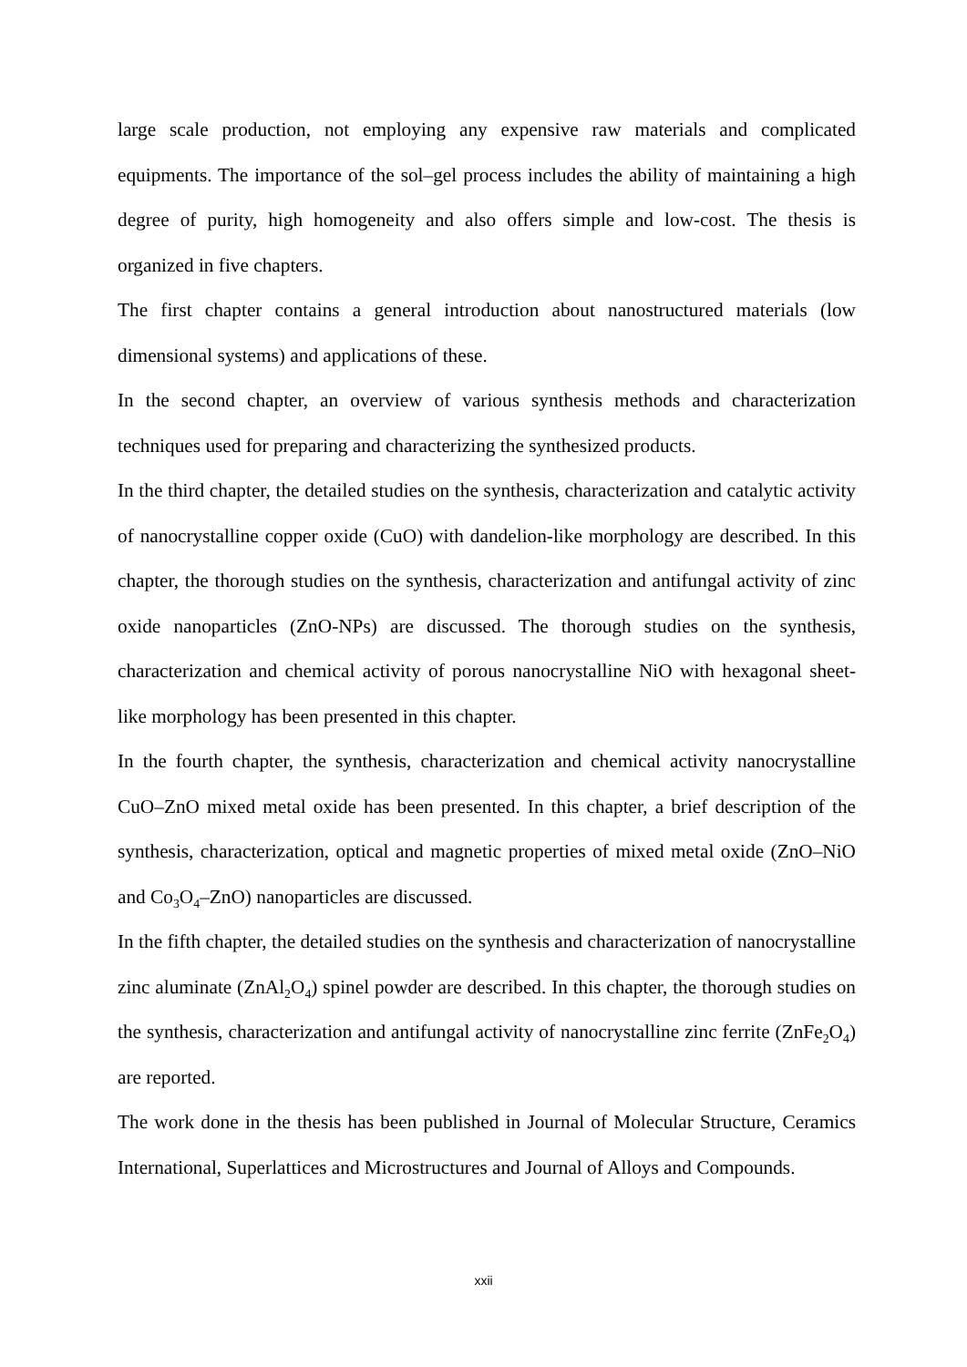large scale production, not employing any expensive raw materials and complicated equipments. The importance of the sol–gel process includes the ability of maintaining a high degree of purity, high homogeneity and also offers simple and low-cost. The thesis is organized in five chapters.
The first chapter contains a general introduction about nanostructured materials (low dimensional systems) and applications of these.
In the second chapter, an overview of various synthesis methods and characterization techniques used for preparing and characterizing the synthesized products.
In the third chapter, the detailed studies on the synthesis, characterization and catalytic activity of nanocrystalline copper oxide (CuO) with dandelion-like morphology are described. In this chapter, the thorough studies on the synthesis, characterization and antifungal activity of zinc oxide nanoparticles (ZnO-NPs) are discussed. The thorough studies on the synthesis, characterization and chemical activity of porous nanocrystalline NiO with hexagonal sheet-like morphology has been presented in this chapter.
In the fourth chapter, the synthesis, characterization and chemical activity nanocrystalline CuO–ZnO mixed metal oxide has been presented. In this chapter, a brief description of the synthesis, characterization, optical and magnetic properties of mixed metal oxide (ZnO–NiO and Co<sub>3</sub>O<sub>4</sub>–ZnO) nanoparticles are discussed.
In the fifth chapter, the detailed studies on the synthesis and characterization of nanocrystalline zinc aluminate (ZnAl<sub>2</sub>O<sub>4</sub>) spinel powder are described. In this chapter, the thorough studies on the synthesis, characterization and antifungal activity of nanocrystalline zinc ferrite (ZnFe<sub>2</sub>O<sub>4</sub>) are reported.
The work done in the thesis has been published in Journal of Molecular Structure, Ceramics International, Superlattices and Microstructures and Journal of Alloys and Compounds.
xxii